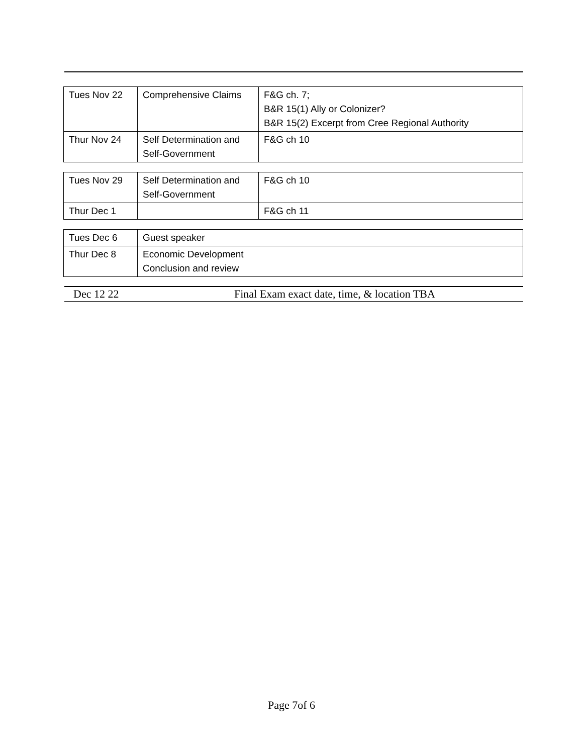| Tues Nov 22 | Comprehensive Claims | F&G ch. 7; B&R 15(1) Ally or Colonizer? B&R 15(2) Excerpt from Cree Regional Authority |
| Thur Nov 24 | Self Determination and Self-Government | F&G ch 10 |
| Tues Nov 29 | Self Determination and Self-Government | F&G ch 10 |
| Thur Dec 1 | | F&G ch 11 |
| Tues Dec 6 | Guest speaker |
| Thur Dec 8 | Economic Development Conclusion and review |
Dec 12 22 Final Exam exact date, time, & location TBA
Page 7of 6